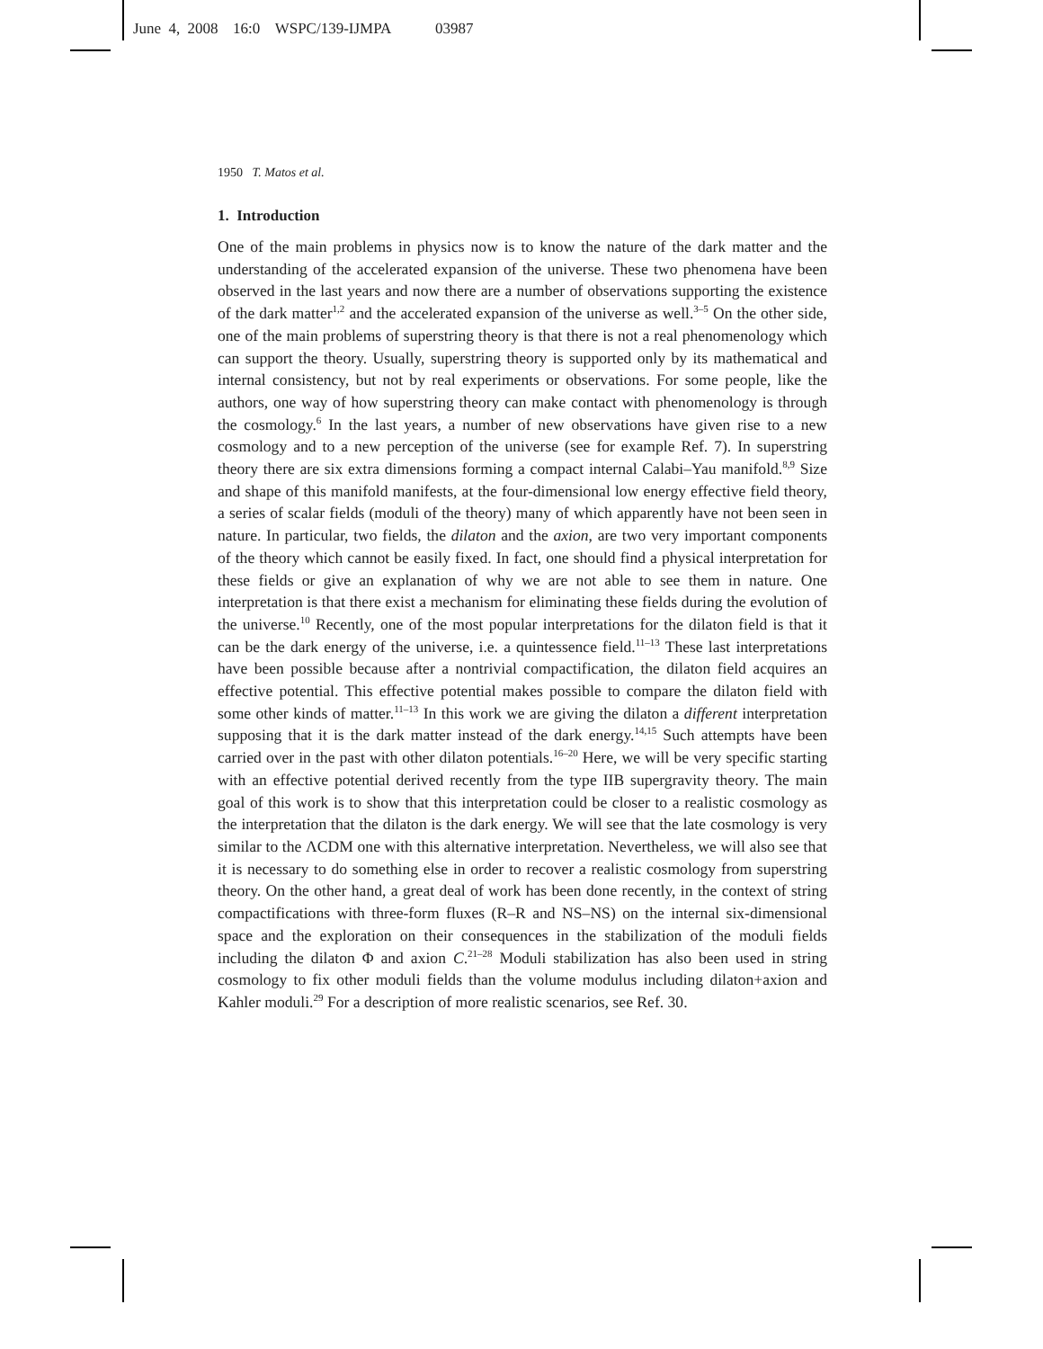June 4, 2008 16:0 WSPC/139-IJMPA 03987
1950 T. Matos et al.
1. Introduction
One of the main problems in physics now is to know the nature of the dark matter and the understanding of the accelerated expansion of the universe. These two phenomena have been observed in the last years and now there are a number of observations supporting the existence of the dark matter<sup>1,2</sup> and the accelerated expansion of the universe as well.<sup>3–5</sup> On the other side, one of the main problems of superstring theory is that there is not a real phenomenology which can support the theory. Usually, superstring theory is supported only by its mathematical and internal consistency, but not by real experiments or observations. For some people, like the authors, one way of how superstring theory can make contact with phenomenology is through the cosmology.<sup>6</sup> In the last years, a number of new observations have given rise to a new cosmology and to a new perception of the universe (see for example Ref. 7). In superstring theory there are six extra dimensions forming a compact internal Calabi–Yau manifold.<sup>8,9</sup> Size and shape of this manifold manifests, at the four-dimensional low energy effective field theory, a series of scalar fields (moduli of the theory) many of which apparently have not been seen in nature. In particular, two fields, the dilaton and the axion, are two very important components of the theory which cannot be easily fixed. In fact, one should find a physical interpretation for these fields or give an explanation of why we are not able to see them in nature. One interpretation is that there exist a mechanism for eliminating these fields during the evolution of the universe.<sup>10</sup> Recently, one of the most popular interpretations for the dilaton field is that it can be the dark energy of the universe, i.e. a quintessence field.<sup>11–13</sup> These last interpretations have been possible because after a nontrivial compactification, the dilaton field acquires an effective potential. This effective potential makes possible to compare the dilaton field with some other kinds of matter.<sup>11–13</sup> In this work we are giving the dilaton a different interpretation supposing that it is the dark matter instead of the dark energy.<sup>14,15</sup> Such attempts have been carried over in the past with other dilaton potentials.<sup>16–20</sup> Here, we will be very specific starting with an effective potential derived recently from the type IIB supergravity theory. The main goal of this work is to show that this interpretation could be closer to a realistic cosmology as the interpretation that the dilaton is the dark energy. We will see that the late cosmology is very similar to the ΛCDM one with this alternative interpretation. Nevertheless, we will also see that it is necessary to do something else in order to recover a realistic cosmology from superstring theory. On the other hand, a great deal of work has been done recently, in the context of string compactifications with three-form fluxes (R–R and NS–NS) on the internal six-dimensional space and the exploration on their consequences in the stabilization of the moduli fields including the dilaton Φ and axion C.<sup>21–28</sup> Moduli stabilization has also been used in string cosmology to fix other moduli fields than the volume modulus including dilaton+axion and Kahler moduli.<sup>29</sup> For a description of more realistic scenarios, see Ref. 30.